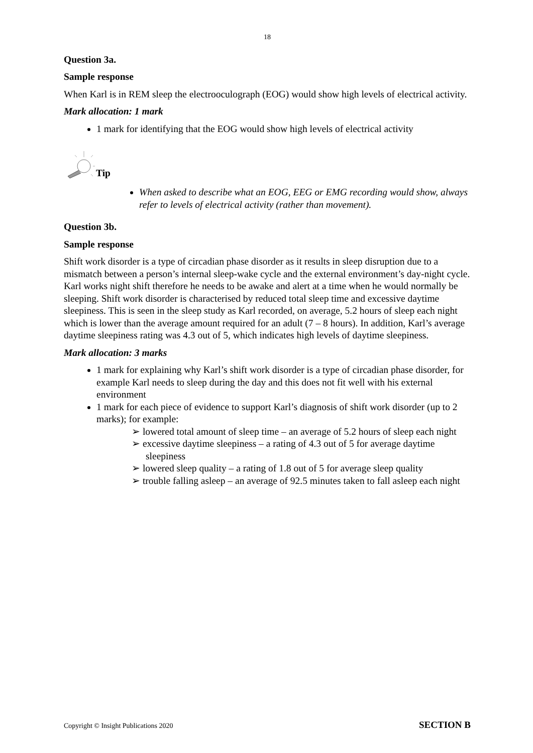18
Question 3a.
Sample response
When Karl is in REM sleep the electrooculograph (EOG) would show high levels of electrical activity.
Mark allocation: 1 mark
1 mark for identifying that the EOG would show high levels of electrical activity
Tip
When asked to describe what an EOG, EEG or EMG recording would show, always refer to levels of electrical activity (rather than movement).
Question 3b.
Sample response
Shift work disorder is a type of circadian phase disorder as it results in sleep disruption due to a mismatch between a person’s internal sleep-wake cycle and the external environment’s day-night cycle. Karl works night shift therefore he needs to be awake and alert at a time when he would normally be sleeping. Shift work disorder is characterised by reduced total sleep time and excessive daytime sleepiness. This is seen in the sleep study as Karl recorded, on average, 5.2 hours of sleep each night which is lower than the average amount required for an adult (7 – 8 hours). In addition, Karl’s average daytime sleepiness rating was 4.3 out of 5, which indicates high levels of daytime sleepiness.
Mark allocation: 3 marks
1 mark for explaining why Karl’s shift work disorder is a type of circadian phase disorder, for example Karl needs to sleep during the day and this does not fit well with his external environment
1 mark for each piece of evidence to support Karl’s diagnosis of shift work disorder (up to 2 marks); for example:
➢ lowered total amount of sleep time – an average of 5.2 hours of sleep each night
➢ excessive daytime sleepiness – a rating of 4.3 out of 5 for average daytime sleepiness
➢ lowered sleep quality – a rating of 1.8 out of 5 for average sleep quality
➢ trouble falling asleep – an average of 92.5 minutes taken to fall asleep each night
Copyright © Insight Publications 2020 SECTION B